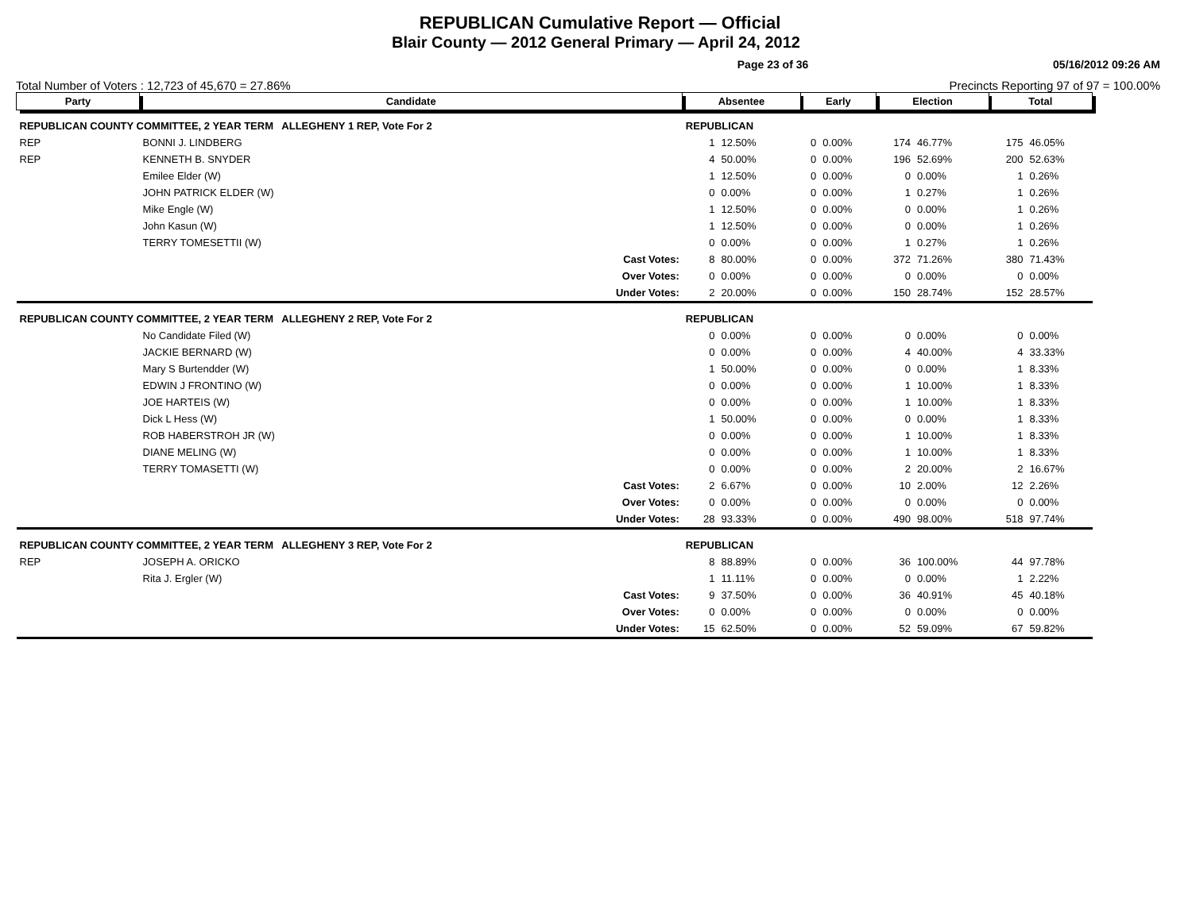REPUBLICAN Cumulative Report — Official
Blair County — 2012 General Primary — April 24, 2012
Page 23 of 36 05/16/2012 09:26 AM
Total Number of Voters : 12,723 of 45,670 = 27.86% Precincts Reporting 97 of 97 = 100.00%
| Party | Candidate | | Absentee | | Early | | Election | | Total | |
| --- | --- | --- | --- | --- | --- | --- | --- | --- | --- | --- |
| REPUBLICAN COUNTY COMMITTEE, 2 YEAR TERM ALLEGHENY 1 REP, Vote For 2 | | | REPUBLICAN | | | | | | | |
| REP | BONNI J. LINDBERG | | 1 | 12.50% | 0 | 0.00% | 174 | 46.77% | 175 | 46.05% |
| REP | KENNETH B. SNYDER | | 4 | 50.00% | 0 | 0.00% | 196 | 52.69% | 200 | 52.63% |
| | Emilee Elder (W) | | 1 | 12.50% | 0 | 0.00% | 0 | 0.00% | 1 | 0.26% |
| | JOHN PATRICK ELDER (W) | | 0 | 0.00% | 0 | 0.00% | 1 | 0.27% | 1 | 0.26% |
| | Mike Engle (W) | | 1 | 12.50% | 0 | 0.00% | 0 | 0.00% | 1 | 0.26% |
| | John Kasun (W) | | 1 | 12.50% | 0 | 0.00% | 0 | 0.00% | 1 | 0.26% |
| | TERRY TOMESETTII (W) | | 0 | 0.00% | 0 | 0.00% | 1 | 0.27% | 1 | 0.26% |
| | | Cast Votes: | 8 | 80.00% | 0 | 0.00% | 372 | 71.26% | 380 | 71.43% |
| | | Over Votes: | 0 | 0.00% | 0 | 0.00% | 0 | 0.00% | 0 | 0.00% |
| | | Under Votes: | 2 | 20.00% | 0 | 0.00% | 150 | 28.74% | 152 | 28.57% |
| REPUBLICAN COUNTY COMMITTEE, 2 YEAR TERM ALLEGHENY 2 REP, Vote For 2 | | | REPUBLICAN | | | | | | | |
| | No Candidate Filed (W) | | 0 | 0.00% | 0 | 0.00% | 0 | 0.00% | 0 | 0.00% |
| | JACKIE BERNARD (W) | | 0 | 0.00% | 0 | 0.00% | 4 | 40.00% | 4 | 33.33% |
| | Mary S Burtendder (W) | | 1 | 50.00% | 0 | 0.00% | 0 | 0.00% | 1 | 8.33% |
| | EDWIN J FRONTINO (W) | | 0 | 0.00% | 0 | 0.00% | 1 | 10.00% | 1 | 8.33% |
| | JOE HARTEIS (W) | | 0 | 0.00% | 0 | 0.00% | 1 | 10.00% | 1 | 8.33% |
| | Dick L Hess (W) | | 1 | 50.00% | 0 | 0.00% | 0 | 0.00% | 1 | 8.33% |
| | ROB HABERSTROH JR (W) | | 0 | 0.00% | 0 | 0.00% | 1 | 10.00% | 1 | 8.33% |
| | DIANE MELING (W) | | 0 | 0.00% | 0 | 0.00% | 1 | 10.00% | 1 | 8.33% |
| | TERRY TOMASETTI (W) | | 0 | 0.00% | 0 | 0.00% | 2 | 20.00% | 2 | 16.67% |
| | | Cast Votes: | 2 | 6.67% | 0 | 0.00% | 10 | 2.00% | 12 | 2.26% |
| | | Over Votes: | 0 | 0.00% | 0 | 0.00% | 0 | 0.00% | 0 | 0.00% |
| | | Under Votes: | 28 | 93.33% | 0 | 0.00% | 490 | 98.00% | 518 | 97.74% |
| REPUBLICAN COUNTY COMMITTEE, 2 YEAR TERM ALLEGHENY 3 REP, Vote For 2 | | | REPUBLICAN | | | | | | | |
| REP | JOSEPH A. ORICKO | | 8 | 88.89% | 0 | 0.00% | 36 | 100.00% | 44 | 97.78% |
| | Rita J. Ergler (W) | | 1 | 11.11% | 0 | 0.00% | 0 | 0.00% | 1 | 2.22% |
| | | Cast Votes: | 9 | 37.50% | 0 | 0.00% | 36 | 40.91% | 45 | 40.18% |
| | | Over Votes: | 0 | 0.00% | 0 | 0.00% | 0 | 0.00% | 0 | 0.00% |
| | | Under Votes: | 15 | 62.50% | 0 | 0.00% | 52 | 59.09% | 67 | 59.82% |